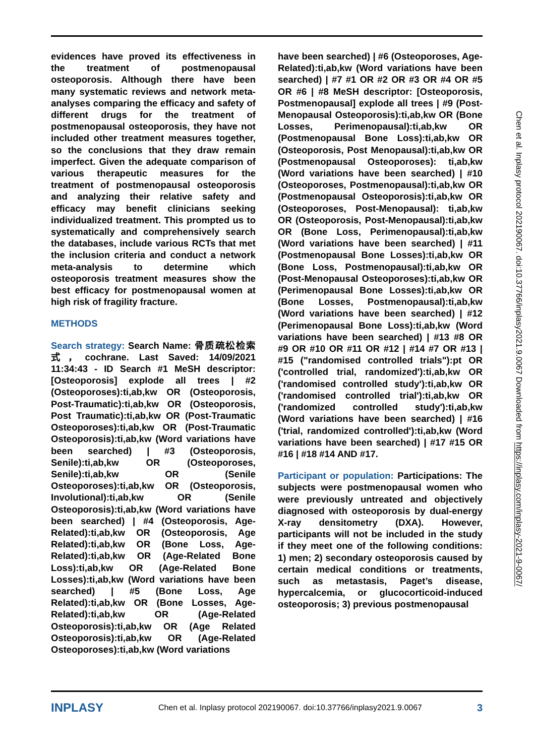evidences have proved its effectiveness in the treatment of postmenopausal osteoporosis. Although there have been many systematic reviews and network meta-analyses comparing the efficacy and safety of different drugs for the treatment of postmenopausal osteoporosis, they have not included other treatment measures together, so the conclusions that they draw remain imperfect. Given the adequate comparison of various therapeutic measures for the treatment of postmenopausal osteoporosis and analyzing their relative safety and efficacy may benefit clinicians seeking individualized treatment. This prompted us to systematically and comprehensively search the databases, include various RCTs that met the inclusion criteria and conduct a network meta-analysis to determine which osteoporosis treatment measures show the best efficacy for postmenopausal women at high risk of fragility fracture.
METHODS
Search strategy: Search Name: 骨质疏松检索式，cochrane. Last Saved: 14/09/2021 11:34:43 - ID Search #1 MeSH descriptor: [Osteoporosis] explode all trees | #2 (Osteoporoses):ti,ab,kw OR (Osteoporosis, Post-Traumatic):ti,ab,kw OR (Osteoporosis, Post Traumatic):ti,ab,kw OR (Post-Traumatic Osteoporoses):ti,ab,kw OR (Post-Traumatic Osteoporosis):ti,ab,kw (Word variations have been searched) | #3 (Osteoporosis, Senile):ti,ab,kw OR (Osteoporoses, Senile):ti,ab,kw OR (Senile Osteoporoses):ti,ab,kw OR (Osteoporosis, Involutional):ti,ab,kw OR (Senile Osteoporosis):ti,ab,kw (Word variations have been searched) | #4 (Osteoporosis, Age-Related):ti,ab,kw OR (Osteoporosis, Age Related):ti,ab,kw OR (Bone Loss, Age-Related):ti,ab,kw OR (Age-Related Bone Loss):ti,ab,kw OR (Age-Related Bone Losses):ti,ab,kw (Word variations have been searched) | #5 (Bone Loss, Age Related):ti,ab,kw OR (Bone Losses, Age-Related):ti,ab,kw OR (Age-Related Osteoporosis):ti,ab,kw OR (Age Related Osteoporosis):ti,ab,kw OR (Age-Related Osteoporoses):ti,ab,kw (Word variations
have been searched) | #6 (Osteoporoses, Age-Related):ti,ab,kw (Word variations have been searched) | #7 #1 OR #2 OR #3 OR #4 OR #5 OR #6 | #8 MeSH descriptor: [Osteoporosis, Postmenopausal] explode all trees | #9 (Post-Menopausal Osteoporosis):ti,ab,kw OR (Bone Losses, Perimenopausal):ti,ab,kw OR (Postmenopausal Bone Loss):ti,ab,kw OR (Osteoporosis, Post Menopausal):ti,ab,kw OR (Postmenopausal Osteoporoses): ti,ab,kw (Word variations have been searched) | #10 (Osteoporoses, Postmenopausal):ti,ab,kw OR (Postmenopausal Osteoporosis):ti,ab,kw OR (Osteoporoses, Post-Menopausal): ti,ab,kw OR (Osteoporosis, Post-Menopausal):ti,ab,kw OR (Bone Loss, Perimenopausal):ti,ab,kw (Word variations have been searched) | #11 (Postmenopausal Bone Losses):ti,ab,kw OR (Bone Loss, Postmenopausal):ti,ab,kw OR (Post-Menopausal Osteoporoses):ti,ab,kw OR (Perimenopausal Bone Losses):ti,ab,kw OR (Bone Losses, Postmenopausal):ti,ab,kw (Word variations have been searched) | #12 (Perimenopausal Bone Loss):ti,ab,kw (Word variations have been searched) | #13 #8 OR #9 OR #10 OR #11 OR #12 | #14 #7 OR #13 | #15 ("randomised controlled trials"):pt OR ('controlled trial, randomized'):ti,ab,kw OR ('randomised controlled study'):ti,ab,kw OR ('randomised controlled trial'):ti,ab,kw OR ('randomized controlled study'):ti,ab,kw (Word variations have been searched) | #16 ('trial, randomized controlled'):ti,ab,kw (Word variations have been searched) | #17 #15 OR #16 | #18 #14 AND #17.
Participant or population: Participations: The subjects were postmenopausal women who were previously untreated and objectively diagnosed with osteoporosis by dual-energy X-ray densitometry (DXA). However, participants will not be included in the study if they meet one of the following conditions: 1) men; 2) secondary osteoporosis caused by certain medical conditions or treatments, such as metastasis, Paget’s disease, hypercalcemia, or glucocorticoid-induced osteoporosis; 3) previous postmenopausal
Chen et al. Inplasy protocol 202190067. doi:10.37766/inplasy2021.9.0067 Downloaded from https://inplasy.com/inplasy-2021-9-0067/
INPLASY Chen et al. Inplasy protocol 202190067. doi:10.37766/inplasy2021.9.0067 3